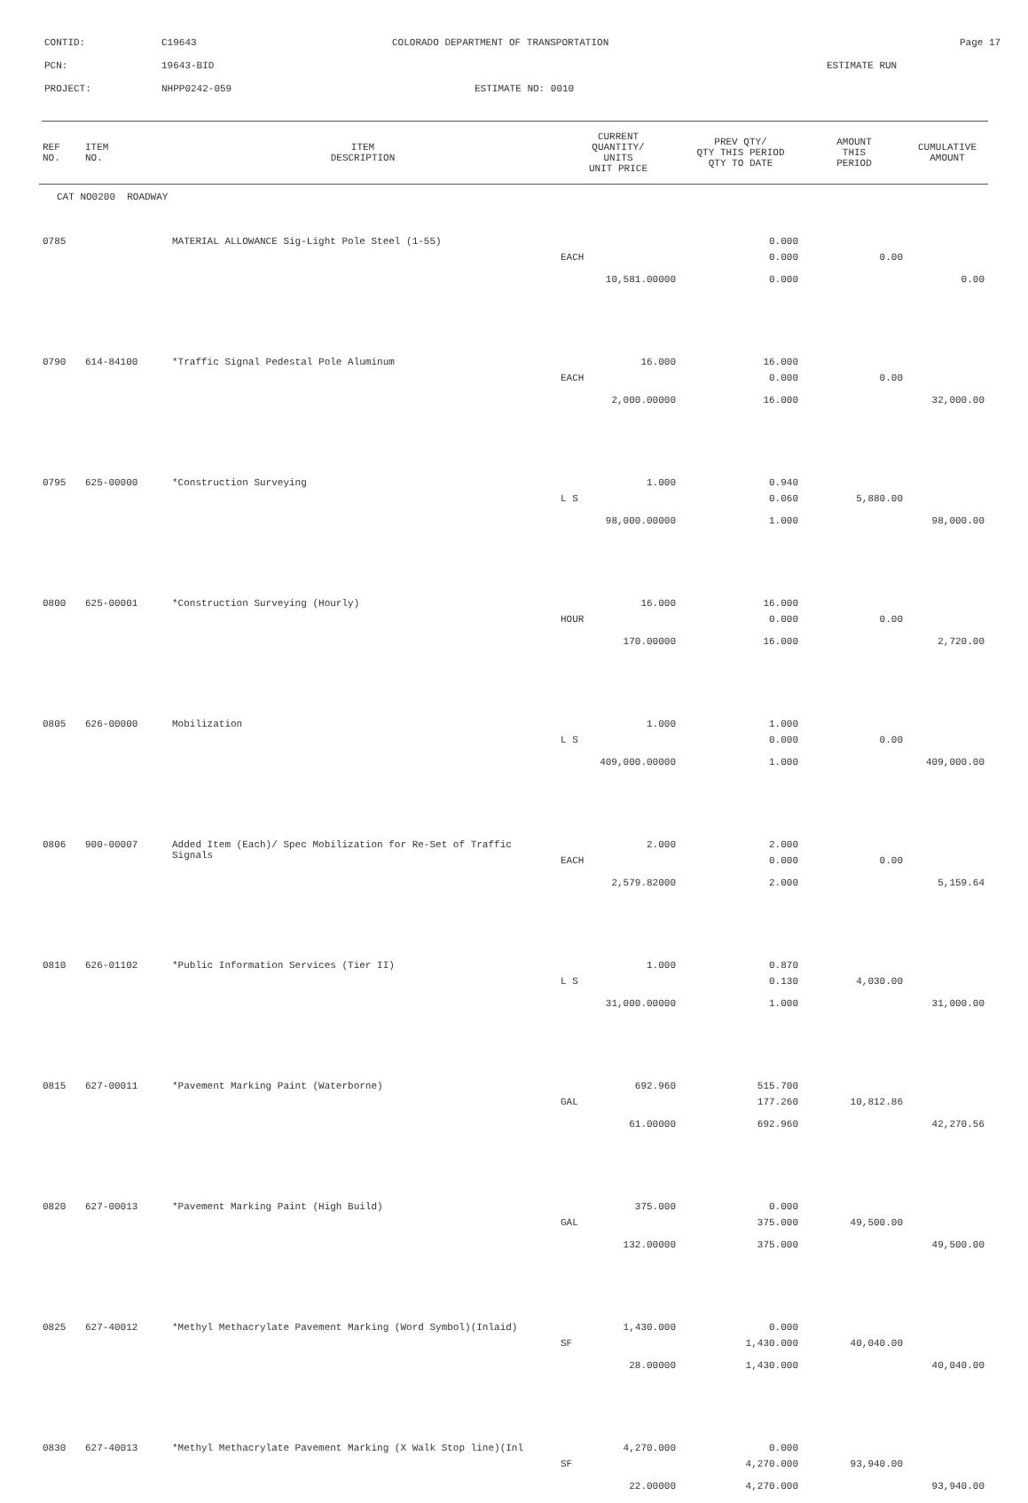CONTID: C19643 COLORADO DEPARTMENT OF TRANSPORTATION Page 17
PCN: 19643-BID ESTIMATE RUN
PROJECT: NHPP0242-059 ESTIMATE NO: 0010
| REF NO. | ITEM NO. | ITEM DESCRIPTION | CURRENT QUANTITY/ UNITS UNIT PRICE | PREV QTY/ QTY THIS PERIOD QTY TO DATE | AMOUNT THIS PERIOD | CUMULATIVE AMOUNT |
| --- | --- | --- | --- | --- | --- | --- |
| CAT NO0200 ROADWAY | | | | | | |
| 0785 | | MATERIAL ALLOWANCE Sig-Light Pole Steel (1-55) | | 0.000 | | |
| | | | EACH | 0.000 | 0.00 | |
| | | | 10,581.00000 | 0.000 | | 0.00 |
| 0790 | 614-84100 | *Traffic Signal Pedestal Pole Aluminum | 16.000 | 16.000 | | |
| | | | EACH | 0.000 | 0.00 | |
| | | | 2,000.00000 | 16.000 | | 32,000.00 |
| 0795 | 625-00000 | *Construction Surveying | 1.000 | 0.940 | | |
| | | | L S | 0.060 | 5,880.00 | |
| | | | 98,000.00000 | 1.000 | | 98,000.00 |
| 0800 | 625-00001 | *Construction Surveying (Hourly) | 16.000 | 16.000 | | |
| | | | HOUR | 0.000 | 0.00 | |
| | | | 170.00000 | 16.000 | | 2,720.00 |
| 0805 | 626-00000 | Mobilization | 1.000 | 1.000 | | |
| | | | L S | 0.000 | 0.00 | |
| | | | 409,000.00000 | 1.000 | | 409,000.00 |
| 0806 | 900-00007 | Added Item (Each)/ Spec Mobilization for Re-Set of Traffic Signals | 2.000 | 2.000 | | |
| | | | EACH | 0.000 | 0.00 | |
| | | | 2,579.82000 | 2.000 | | 5,159.64 |
| 0810 | 626-01102 | *Public Information Services (Tier II) | 1.000 | 0.870 | | |
| | | | L S | 0.130 | 4,030.00 | |
| | | | 31,000.00000 | 1.000 | | 31,000.00 |
| 0815 | 627-00011 | *Pavement Marking Paint (Waterborne) | 692.960 | 515.700 | | |
| | | | GAL | 177.260 | 10,812.86 | |
| | | | 61.00000 | 692.960 | | 42,270.56 |
| 0820 | 627-00013 | *Pavement Marking Paint (High Build) | 375.000 | 0.000 | | |
| | | | GAL | 375.000 | 49,500.00 | |
| | | | 132.00000 | 375.000 | | 49,500.00 |
| 0825 | 627-40012 | *Methyl Methacrylate Pavement Marking (Word Symbol)(Inlaid) | 1,430.000 | 0.000 | | |
| | | | SF | 1,430.000 | 40,040.00 | |
| | | | 28.00000 | 1,430.000 | | 40,040.00 |
| 0830 | 627-40013 | *Methyl Methacrylate Pavement Marking (X Walk Stop line)(Inl | 4,270.000 | 0.000 | | |
| | | | SF | 4,270.000 | 93,940.00 | |
| | | | 22.00000 | 4,270.000 | | 93,940.00 |